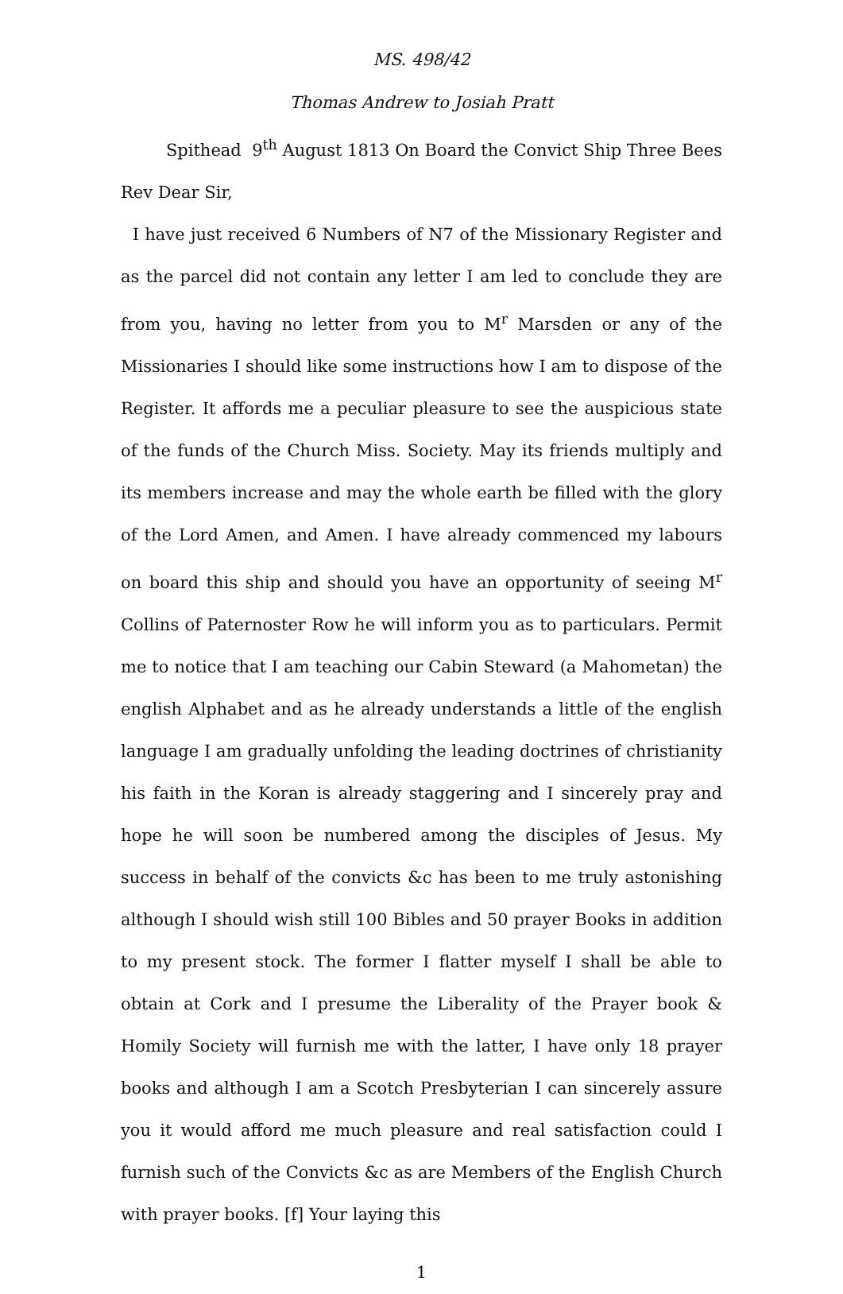MS. 498/42
Thomas Andrew to Josiah Pratt
Spithead 9<sup>th</sup> August 1813 On Board the Convict Ship Three Bees
Rev Dear Sir,
I have just received 6 Numbers of N7 of the Missionary Register and as the parcel did not contain any letter I am led to conclude they are from you, having no letter from you to M<sup>r</sup> Marsden or any of the Missionaries I should like some instructions how I am to dispose of the Register. It affords me a peculiar pleasure to see the auspicious state of the funds of the Church Miss. Society. May its friends multiply and its members increase and may the whole earth be filled with the glory of the Lord Amen, and Amen. I have already commenced my labours on board this ship and should you have an opportunity of seeing M<sup>r</sup> Collins of Paternoster Row he will inform you as to particulars. Permit me to notice that I am teaching our Cabin Steward (a Mahometan) the english Alphabet and as he already understands a little of the english language I am gradually unfolding the leading doctrines of christianity his faith in the Koran is already staggering and I sincerely pray and hope he will soon be numbered among the disciples of Jesus. My success in behalf of the convicts &c has been to me truly astonishing although I should wish still 100 Bibles and 50 prayer Books in addition to my present stock. The former I flatter myself I shall be able to obtain at Cork and I presume the Liberality of the Prayer book & Homily Society will furnish me with the latter, I have only 18 prayer books and although I am a Scotch Presbyterian I can sincerely assure you it would afford me much pleasure and real satisfaction could I furnish such of the Convicts &c as are Members of the English Church with prayer books. [f] Your laying this
1